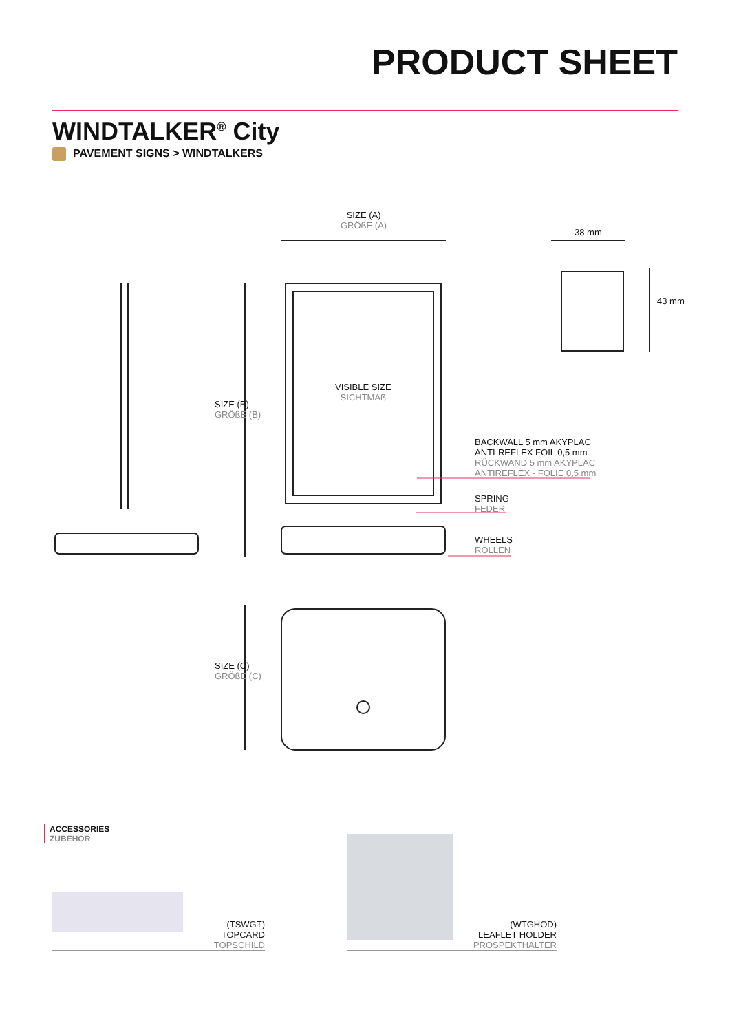PRODUCT SHEET
WINDTALKER<sup>®</sup> City
PAVEMENT SIGNS > WINDTALKERS
SIZE (A)
GRÖßE (A)
38 mm
43 mm
SIZE (B)
GRÖßE (B)
VISIBLE SIZE
SICHTMAß
BACKWALL 5 mm AKYPLAC
ANTI-REFLEX FOIL 0,5 mm
RÜCKWAND 5 mm AKYPLAC
ANTIREFLEX - FOLIE 0,5 mm
SPRING
FEDER
WHEELS
ROLLEN
SIZE (C)
GRÖßE (C)
ACCESSORIES
ZUBEHÖR
(TSWGT)
TOPCARD
TOPSCHILD
(WTGHOD)
LEAFLET HOLDER
PROSPEKTHALTER